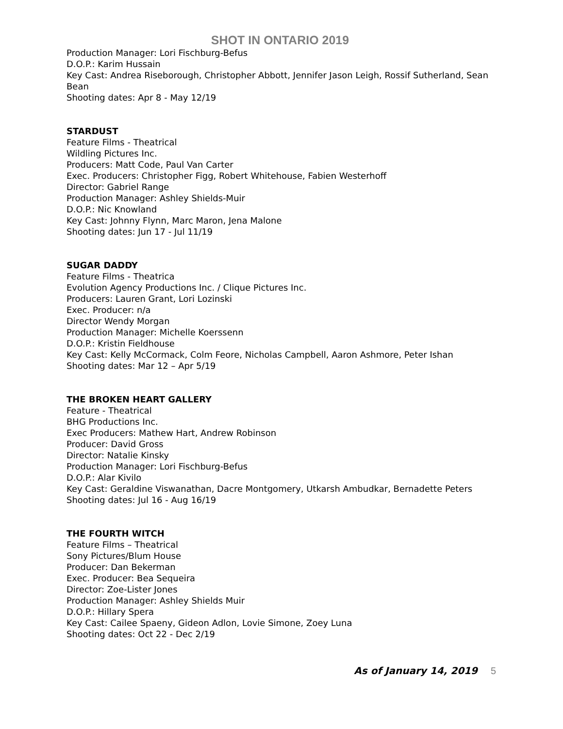SHOT IN ONTARIO 2019
Production Manager: Lori Fischburg-Befus
D.O.P.: Karim Hussain
Key Cast: Andrea Riseborough, Christopher Abbott, Jennifer Jason Leigh, Rossif Sutherland, Sean Bean
Shooting dates: Apr 8 - May 12/19
STARDUST
Feature Films - Theatrical
Wildling Pictures Inc.
Producers: Matt Code, Paul Van Carter
Exec. Producers: Christopher Figg, Robert Whitehouse, Fabien Westerhoff
Director: Gabriel Range
Production Manager: Ashley Shields-Muir
D.O.P.: Nic Knowland
Key Cast: Johnny Flynn, Marc Maron, Jena Malone
Shooting dates: Jun 17 - Jul 11/19
SUGAR DADDY
Feature Films - Theatrica
Evolution Agency Productions Inc. / Clique Pictures Inc.
Producers: Lauren Grant, Lori Lozinski
Exec. Producer: n/a
Director Wendy Morgan
Production Manager: Michelle Koerssenn
D.O.P.: Kristin Fieldhouse
Key Cast: Kelly McCormack, Colm Feore, Nicholas Campbell, Aaron Ashmore, Peter Ishan
Shooting dates: Mar 12 – Apr 5/19
THE BROKEN HEART GALLERY
Feature - Theatrical
BHG Productions Inc.
Exec Producers: Mathew Hart, Andrew Robinson
Producer: David Gross
Director: Natalie Kinsky
Production Manager: Lori Fischburg-Befus
D.O.P.: Alar Kivilo
Key Cast: Geraldine Viswanathan, Dacre Montgomery, Utkarsh Ambudkar, Bernadette Peters
Shooting dates: Jul 16 - Aug 16/19
THE FOURTH WITCH
Feature Films – Theatrical
Sony Pictures/Blum House
Producer: Dan Bekerman
Exec. Producer: Bea Sequeira
Director: Zoe-Lister Jones
Production Manager: Ashley Shields Muir
D.O.P.: Hillary Spera
Key Cast: Cailee Spaeny, Gideon Adlon, Lovie Simone, Zoey Luna
Shooting dates: Oct 22 - Dec 2/19
As of January 14, 2019 5